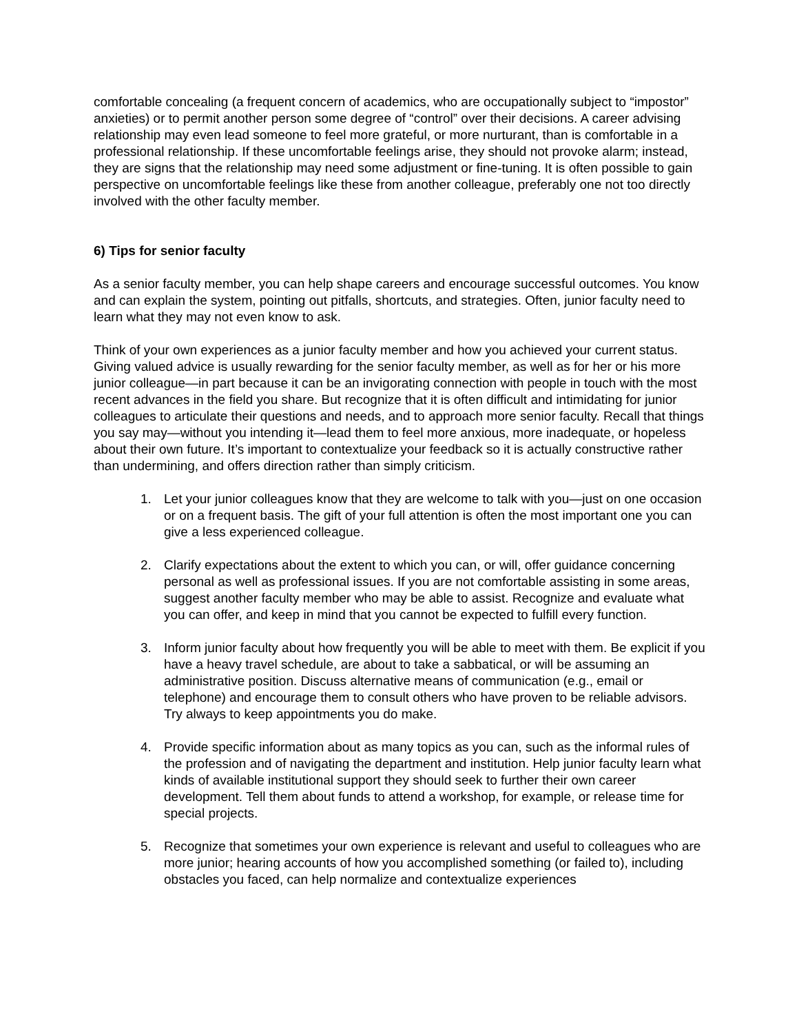comfortable concealing (a frequent concern of academics, who are occupationally subject to “impostor” anxieties) or to permit another person some degree of “control” over their decisions. A career advising relationship may even lead someone to feel more grateful, or more nurturant, than is comfortable in a professional relationship. If these uncomfortable feelings arise, they should not provoke alarm; instead, they are signs that the relationship may need some adjustment or fine-tuning. It is often possible to gain perspective on uncomfortable feelings like these from another colleague, preferably one not too directly involved with the other faculty member.
6) Tips for senior faculty
As a senior faculty member, you can help shape careers and encourage successful outcomes. You know and can explain the system, pointing out pitfalls, shortcuts, and strategies. Often, junior faculty need to learn what they may not even know to ask.
Think of your own experiences as a junior faculty member and how you achieved your current status. Giving valued advice is usually rewarding for the senior faculty member, as well as for her or his more junior colleague—in part because it can be an invigorating connection with people in touch with the most recent advances in the field you share. But recognize that it is often difficult and intimidating for junior colleagues to articulate their questions and needs, and to approach more senior faculty. Recall that things you say may—without you intending it—lead them to feel more anxious, more inadequate, or hopeless about their own future. It’s important to contextualize your feedback so it is actually constructive rather than undermining, and offers direction rather than simply criticism.
1. Let your junior colleagues know that they are welcome to talk with you—just on one occasion or on a frequent basis. The gift of your full attention is often the most important one you can give a less experienced colleague.
2. Clarify expectations about the extent to which you can, or will, offer guidance concerning personal as well as professional issues. If you are not comfortable assisting in some areas, suggest another faculty member who may be able to assist. Recognize and evaluate what you can offer, and keep in mind that you cannot be expected to fulfill every function.
3. Inform junior faculty about how frequently you will be able to meet with them. Be explicit if you have a heavy travel schedule, are about to take a sabbatical, or will be assuming an administrative position. Discuss alternative means of communication (e.g., email or telephone) and encourage them to consult others who have proven to be reliable advisors. Try always to keep appointments you do make.
4. Provide specific information about as many topics as you can, such as the informal rules of the profession and of navigating the department and institution. Help junior faculty learn what kinds of available institutional support they should seek to further their own career development. Tell them about funds to attend a workshop, for example, or release time for special projects.
5. Recognize that sometimes your own experience is relevant and useful to colleagues who are more junior; hearing accounts of how you accomplished something (or failed to), including obstacles you faced, can help normalize and contextualize experiences